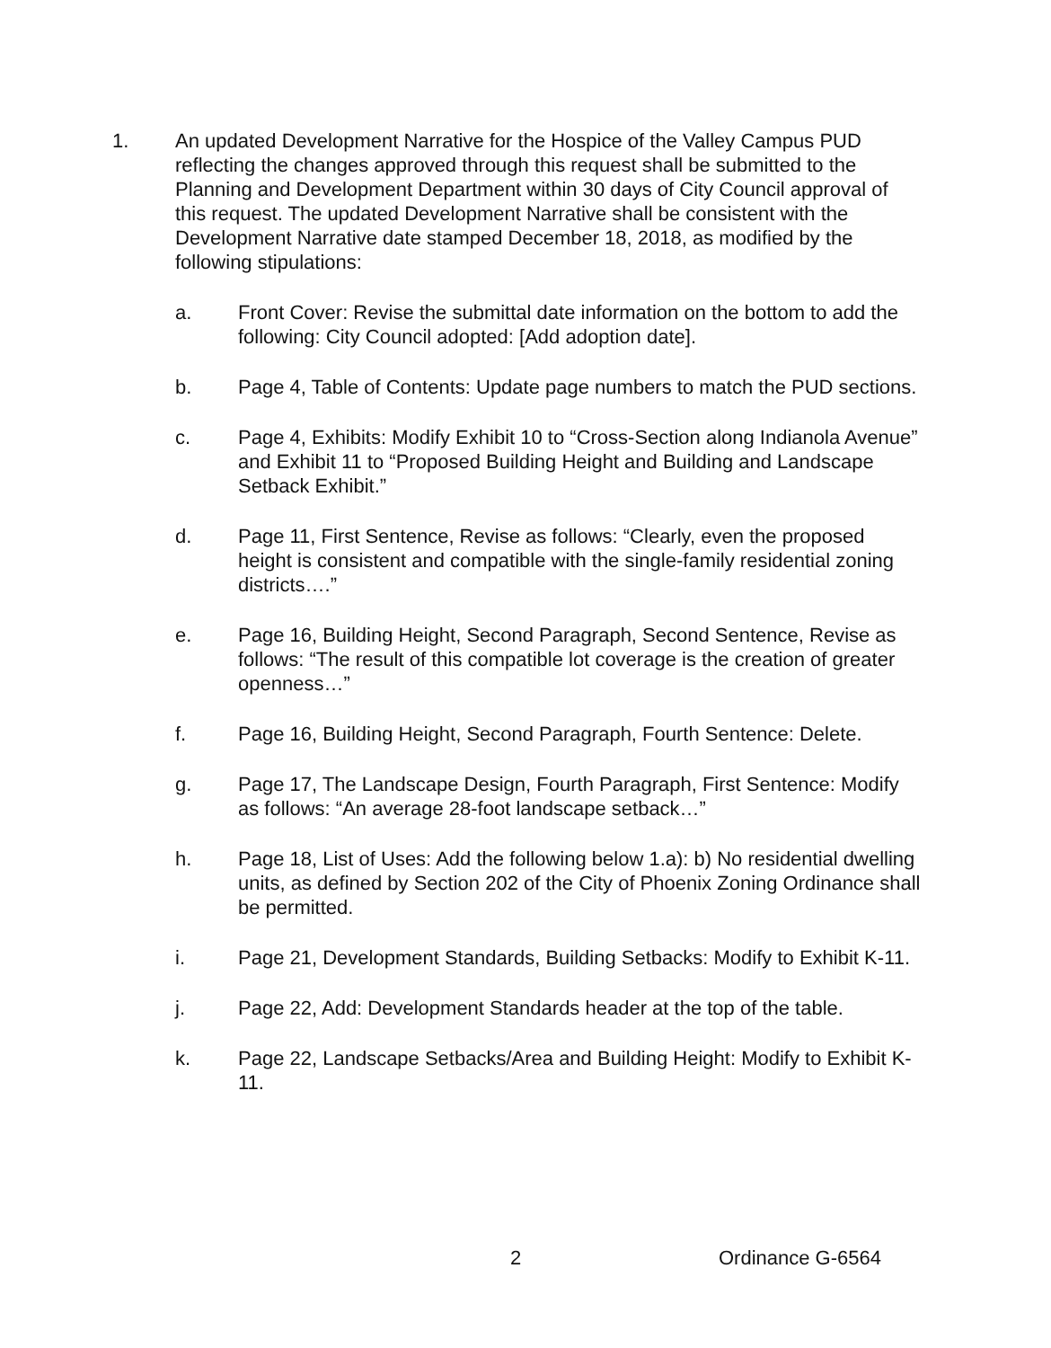1. An updated Development Narrative for the Hospice of the Valley Campus PUD reflecting the changes approved through this request shall be submitted to the Planning and Development Department within 30 days of City Council approval of this request. The updated Development Narrative shall be consistent with the Development Narrative date stamped December 18, 2018, as modified by the following stipulations:
a. Front Cover: Revise the submittal date information on the bottom to add the following: City Council adopted: [Add adoption date].
b. Page 4, Table of Contents: Update page numbers to match the PUD sections.
c. Page 4, Exhibits: Modify Exhibit 10 to “Cross-Section along Indianola Avenue” and Exhibit 11 to “Proposed Building Height and Building and Landscape Setback Exhibit.”
d. Page 11, First Sentence, Revise as follows: “Clearly, even the proposed height is consistent and compatible with the single-family residential zoning districts….”
e. Page 16, Building Height, Second Paragraph, Second Sentence, Revise as follows: “The result of this compatible lot coverage is the creation of greater openness…”
f. Page 16, Building Height, Second Paragraph, Fourth Sentence: Delete.
g. Page 17, The Landscape Design, Fourth Paragraph, First Sentence: Modify as follows: “An average 28-foot landscape setback…”
h. Page 18, List of Uses: Add the following below 1.a): b) No residential dwelling units, as defined by Section 202 of the City of Phoenix Zoning Ordinance shall be permitted.
i. Page 21, Development Standards, Building Setbacks: Modify to Exhibit K-11.
j. Page 22, Add: Development Standards header at the top of the table.
k. Page 22, Landscape Setbacks/Area and Building Height: Modify to Exhibit K-11.
2 Ordinance G-6564